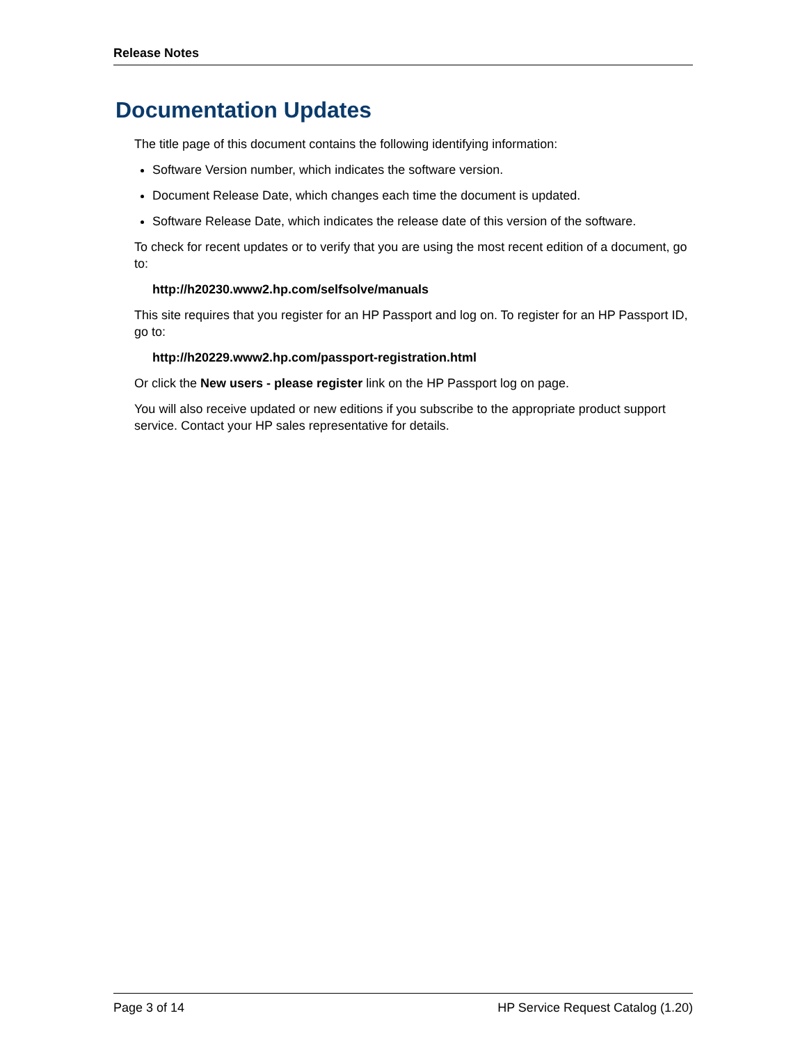Release Notes
Documentation Updates
The title page of this document contains the following identifying information:
Software Version number, which indicates the software version.
Document Release Date, which changes each time the document is updated.
Software Release Date, which indicates the release date of this version of the software.
To check for recent updates or to verify that you are using the most recent edition of a document, go to:
http://h20230.www2.hp.com/selfsolve/manuals
This site requires that you register for an HP Passport and log on. To register for an HP Passport ID, go to:
http://h20229.www2.hp.com/passport-registration.html
Or click the New users - please register link on the HP Passport log on page.
You will also receive updated or new editions if you subscribe to the appropriate product support service. Contact your HP sales representative for details.
Page 3 of 14 HP Service Request Catalog (1.20)